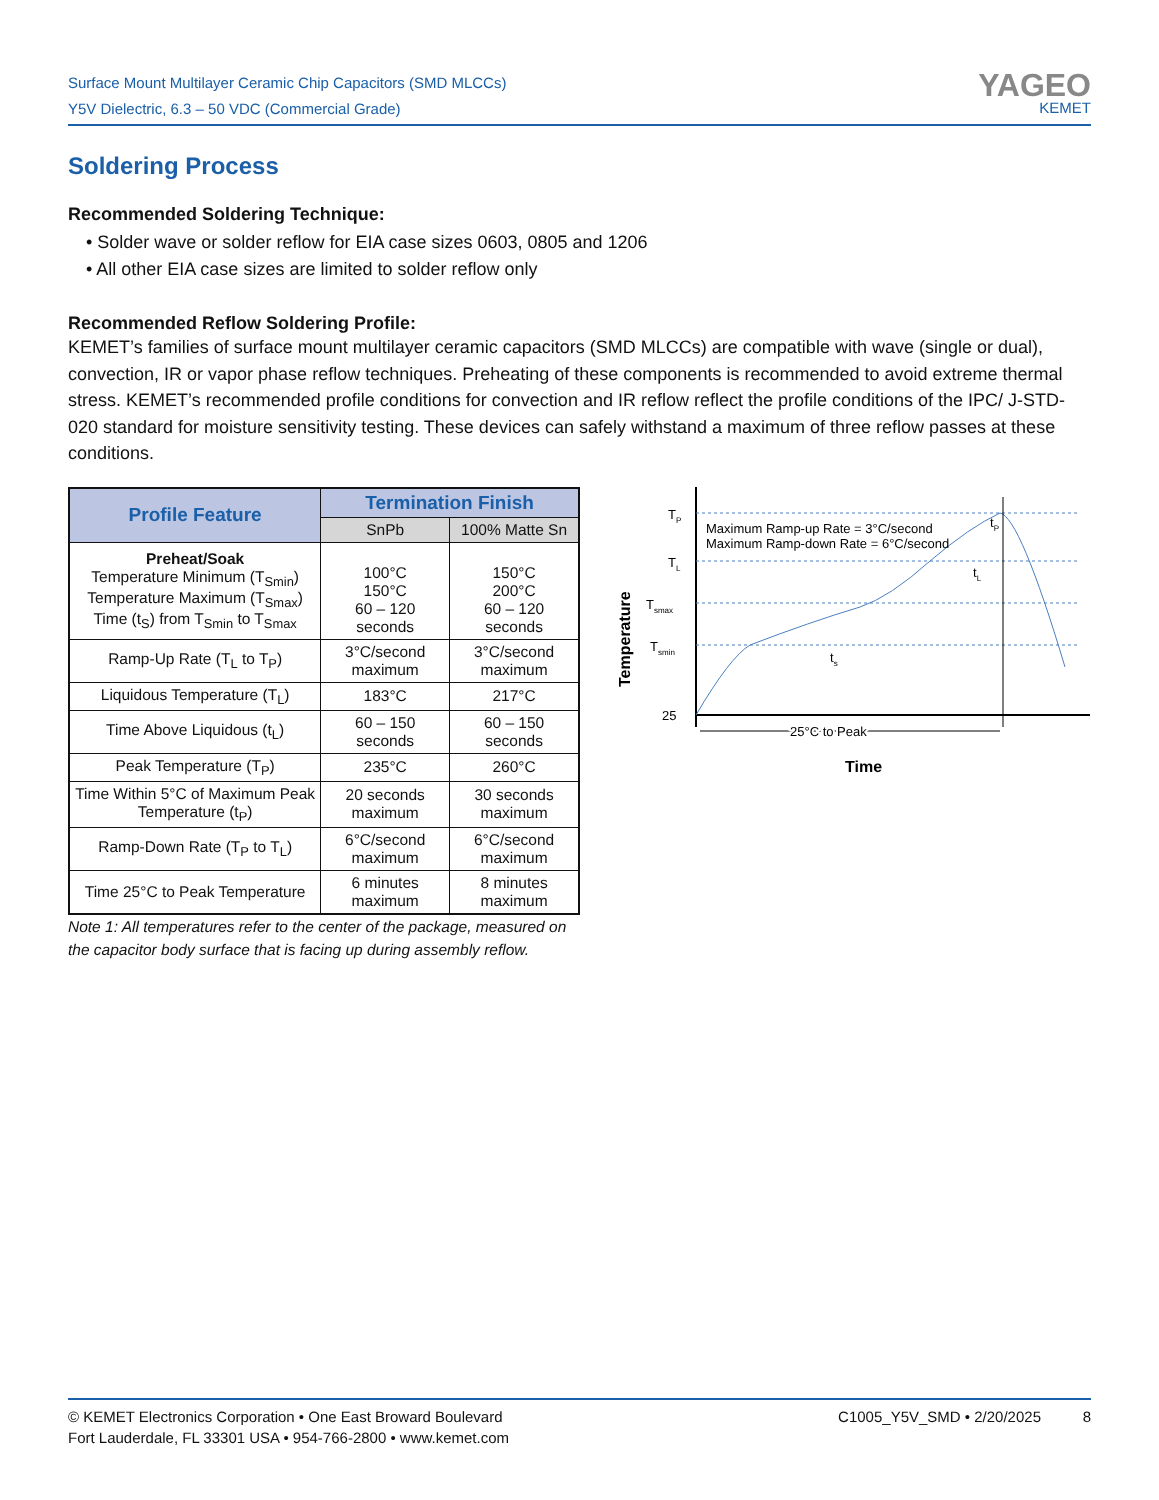Surface Mount Multilayer Ceramic Chip Capacitors (SMD MLCCs)
Y5V Dielectric, 6.3 – 50 VDC (Commercial Grade)
YAGEO
KEMET
Soldering Process
Recommended Soldering Technique:
• Solder wave or solder reflow for EIA case sizes 0603, 0805 and 1206
• All other EIA case sizes are limited to solder reflow only
Recommended Reflow Soldering Profile:
KEMET’s families of surface mount multilayer ceramic capacitors (SMD MLCCs) are compatible with wave (single or dual), convection, IR or vapor phase reflow techniques. Preheating of these components is recommended to avoid extreme thermal stress. KEMET’s recommended profile conditions for convection and IR reflow reflect the profile conditions of the IPC/ J-STD-020 standard for moisture sensitivity testing. These devices can safely withstand a maximum of three reflow passes at these conditions.
| Profile Feature | Termination Finish | |
| --- | --- | --- |
| | SnPb | 100% Matte Sn |
| Preheat/Soak Temperature Minimum (T<sub>Smin</sub>) Temperature Maximum (T<sub>Smax</sub>) Time (t<sub>S</sub>) from T<sub>Smin</sub> to T<sub>Smax</sub> | 100°C 150°C 60 – 120 seconds | 150°C 200°C 60 – 120 seconds |
| Ramp-Up Rate (T<sub>L</sub> to T<sub>P</sub>) | 3°C/second maximum | 3°C/second maximum |
| Liquidous Temperature (T<sub>L</sub>) | 183°C | 217°C |
| Time Above Liquidous (t<sub>L</sub>) | 60 – 150 seconds | 60 – 150 seconds |
| Peak Temperature (T<sub>P</sub>) | 235°C | 260°C |
| Time Within 5°C of Maximum Peak Temperature (t<sub>P</sub>) | 20 seconds maximum | 30 seconds maximum |
| Ramp-Down Rate (T<sub>P</sub> to T<sub>L</sub>) | 6°C/second maximum | 6°C/second maximum |
| Time 25°C to Peak Temperature | 6 minutes maximum | 8 minutes maximum |
Note 1: All temperatures refer to the center of the package, measured on the capacitor body surface that is facing up during assembly reflow.
TP
TL
Tsmax
Tsmin
25
Maximum Ramp-up Rate = 3°C/second
Maximum Ramp-down Rate = 6°C/second
tP
tL
ts
25°C to Peak
Time
Temperature
© KEMET Electronics Corporation • One East Broward Boulevard
Fort Lauderdale, FL 33301 USA • 954-766-2800 • www.kemet.com
C1005_Y5V_SMD • 2/20/2025 8